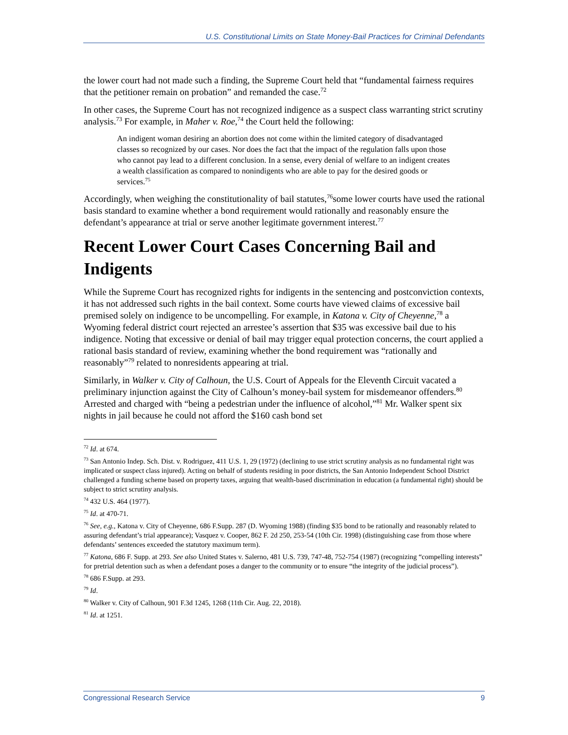U.S. Constitutional Limits on State Money-Bail Practices for Criminal Defendants
the lower court had not made such a finding, the Supreme Court held that “fundamental fairness requires that the petitioner remain on probation” and remanded the case.<sup>72</sup>
In other cases, the Supreme Court has not recognized indigence as a suspect class warranting strict scrutiny analysis.<sup>73</sup> For example, in Maher v. Roe,<sup>74</sup> the Court held the following:
An indigent woman desiring an abortion does not come within the limited category of disadvantaged classes so recognized by our cases. Nor does the fact that the impact of the regulation falls upon those who cannot pay lead to a different conclusion. In a sense, every denial of welfare to an indigent creates a wealth classification as compared to nonindigents who are able to pay for the desired goods or services.<sup>75</sup>
Accordingly, when weighing the constitutionality of bail statutes,<sup>76</sup>some lower courts have used the rational basis standard to examine whether a bond requirement would rationally and reasonably ensure the defendant’s appearance at trial or serve another legitimate government interest.<sup>77</sup>
Recent Lower Court Cases Concerning Bail and Indigents
While the Supreme Court has recognized rights for indigents in the sentencing and postconviction contexts, it has not addressed such rights in the bail context. Some courts have viewed claims of excessive bail premised solely on indigence to be uncompelling. For example, in Katona v. City of Cheyenne,<sup>78</sup> a Wyoming federal district court rejected an arrestee’s assertion that $35 was excessive bail due to his indigence. Noting that excessive or denial of bail may trigger equal protection concerns, the court applied a rational basis standard of review, examining whether the bond requirement was “rationally and reasonably”<sup>79</sup> related to nonresidents appearing at trial.
Similarly, in Walker v. City of Calhoun, the U.S. Court of Appeals for the Eleventh Circuit vacated a preliminary injunction against the City of Calhoun’s money-bail system for misdemeanor offenders.<sup>80</sup> Arrested and charged with “being a pedestrian under the influence of alcohol,”<sup>81</sup> Mr. Walker spent six nights in jail because he could not afford the $160 cash bond set
<sup>72</sup> Id. at 674.
<sup>73</sup> San Antonio Indep. Sch. Dist. v. Rodriguez, 411 U.S. 1, 29 (1972) (declining to use strict scrutiny analysis as no fundamental right was implicated or suspect class injured). Acting on behalf of students residing in poor districts, the San Antonio Independent School District challenged a funding scheme based on property taxes, arguing that wealth-based discrimination in education (a fundamental right) should be subject to strict scrutiny analysis.
<sup>74</sup> 432 U.S. 464 (1977).
<sup>75</sup> Id. at 470-71.
<sup>76</sup> See, e.g., Katona v. City of Cheyenne, 686 F.Supp. 287 (D. Wyoming 1988) (finding $35 bond to be rationally and reasonably related to assuring defendant’s trial appearance); Vasquez v. Cooper, 862 F. 2d 250, 253-54 (10th Cir. 1998) (distinguishing case from those where defendants’ sentences exceeded the statutory maximum term).
<sup>77</sup> Katona, 686 F. Supp. at 293. See also United States v. Salerno, 481 U.S. 739, 747-48, 752-754 (1987) (recognizing “compelling interests” for pretrial detention such as when a defendant poses a danger to the community or to ensure “the integrity of the judicial process”).
<sup>78</sup> 686 F.Supp. at 293.
<sup>79</sup> Id.
<sup>80</sup> Walker v. City of Calhoun, 901 F.3d 1245, 1268 (11th Cir. Aug. 22, 2018).
<sup>81</sup> Id. at 1251.
Congressional Research Service 9